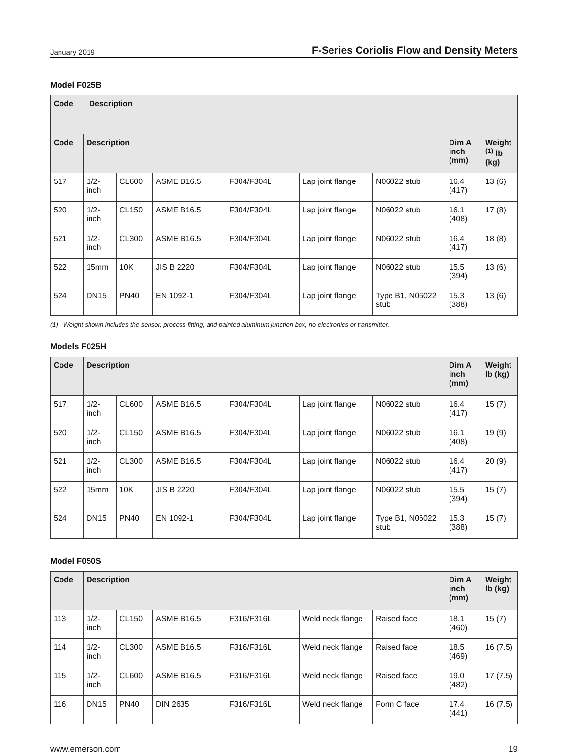January 2019 F-Series Coriolis Flow and Density Meters
Model F025B
| Code | Description | |
| --- | --- | --- |
| Code | Description | | | | | | Dim A inch (mm) | Weight <sup>(1)</sup> lb (kg) |
| --- | --- | --- | --- | --- | --- | --- | --- | --- |
| 517 | 1/2-inch | CL600 | ASME B16.5 | F304/F304L | Lap joint flange | N06022 stub | 16.4 (417) | 13 (6) |
| 520 | 1/2-inch | CL150 | ASME B16.5 | F304/F304L | Lap joint flange | N06022 stub | 16.1 (408) | 17 (8) |
| 521 | 1/2-inch | CL300 | ASME B16.5 | F304/F304L | Lap joint flange | N06022 stub | 16.4 (417) | 18 (8) |
| 522 | 15mm | 10K | JIS B 2220 | F304/F304L | Lap joint flange | N06022 stub | 15.5 (394) | 13 (6) |
| 524 | DN15 | PN40 | EN 1092-1 | F304/F304L | Lap joint flange | Type B1, N06022 stub | 15.3 (388) | 13 (6) |
(1) Weight shown includes the sensor, process fitting, and painted aluminum junction box, no electronics or transmitter.
Models F025H
| Code | Description | | | | | | Dim A inch (mm) | Weight lb (kg) |
| --- | --- | --- | --- | --- | --- | --- | --- | --- |
| 517 | 1/2-inch | CL600 | ASME B16.5 | F304/F304L | Lap joint flange | N06022 stub | 16.4 (417) | 15 (7) |
| 520 | 1/2-inch | CL150 | ASME B16.5 | F304/F304L | Lap joint flange | N06022 stub | 16.1 (408) | 19 (9) |
| 521 | 1/2-inch | CL300 | ASME B16.5 | F304/F304L | Lap joint flange | N06022 stub | 16.4 (417) | 20 (9) |
| 522 | 15mm | 10K | JIS B 2220 | F304/F304L | Lap joint flange | N06022 stub | 15.5 (394) | 15 (7) |
| 524 | DN15 | PN40 | EN 1092-1 | F304/F304L | Lap joint flange | Type B1, N06022 stub | 15.3 (388) | 15 (7) |
Model F050S
| Code | Description | | | | | | Dim A inch (mm) | Weight lb (kg) |
| --- | --- | --- | --- | --- | --- | --- | --- | --- |
| 113 | 1/2-inch | CL150 | ASME B16.5 | F316/F316L | Weld neck flange | Raised face | 18.1 (460) | 15 (7) |
| 114 | 1/2-inch | CL300 | ASME B16.5 | F316/F316L | Weld neck flange | Raised face | 18.5 (469) | 16 (7.5) |
| 115 | 1/2-inch | CL600 | ASME B16.5 | F316/F316L | Weld neck flange | Raised face | 19.0 (482) | 17 (7.5) |
| 116 | DN15 | PN40 | DIN 2635 | F316/F316L | Weld neck flange | Form C face | 17.4 (441) | 16 (7.5) |
www.emerson.com 19